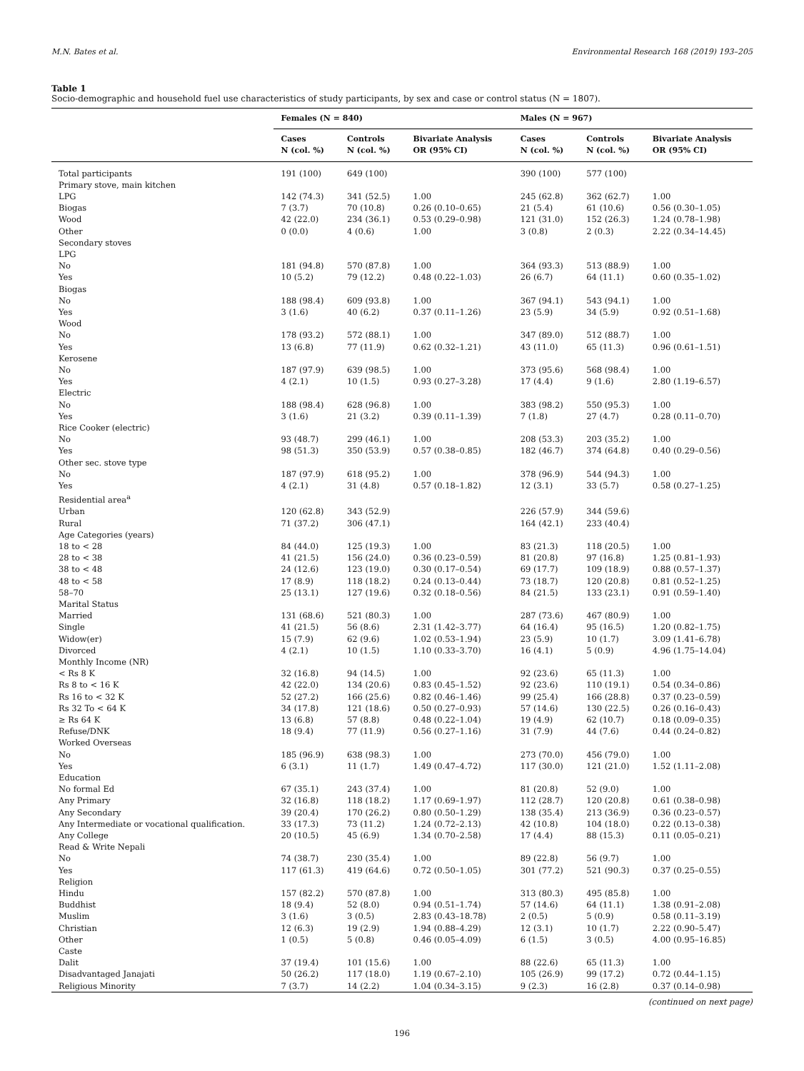M.N. Bates et al. Environmental Research 168 (2019) 193–205
Table 1
Socio-demographic and household fuel use characteristics of study participants, by sex and case or control status (N = 1807).
| | Females (N = 840) | | | Males (N = 967) | | |
| --- | --- | --- | --- | --- | --- | --- |
| | Cases N (col. %) | Controls N (col. %) | Bivariate Analysis OR (95% CI) | Cases N (col. %) | Controls N (col. %) | Bivariate Analysis OR (95% CI) |
| Total participants | 191 (100) | 649 (100) | | 390 (100) | 577 (100) | |
| Primary stove, main kitchen | | | | | | |
| LPG | 142 (74.3) | 341 (52.5) | 1.00 | 245 (62.8) | 362 (62.7) | 1.00 |
| Biogas | 7 (3.7) | 70 (10.8) | 0.26 (0.10–0.65) | 21 (5.4) | 61 (10.6) | 0.56 (0.30–1.05) |
| Wood | 42 (22.0) | 234 (36.1) | 0.53 (0.29–0.98) | 121 (31.0) | 152 (26.3) | 1.24 (0.78–1.98) |
| Other | 0 (0.0) | 4 (0.6) | 1.00 | 3 (0.8) | 2 (0.3) | 2.22 (0.34–14.45) |
| Secondary stoves | | | | | | |
| LPG | | | | | | |
| No | 181 (94.8) | 570 (87.8) | 1.00 | 364 (93.3) | 513 (88.9) | 1.00 |
| Yes | 10 (5.2) | 79 (12.2) | 0.48 (0.22–1.03) | 26 (6.7) | 64 (11.1) | 0.60 (0.35–1.02) |
| Biogas | | | | | | |
| No | 188 (98.4) | 609 (93.8) | 1.00 | 367 (94.1) | 543 (94.1) | 1.00 |
| Yes | 3 (1.6) | 40 (6.2) | 0.37 (0.11–1.26) | 23 (5.9) | 34 (5.9) | 0.92 (0.51–1.68) |
| Wood | | | | | | |
| No | 178 (93.2) | 572 (88.1) | 1.00 | 347 (89.0) | 512 (88.7) | 1.00 |
| Yes | 13 (6.8) | 77 (11.9) | 0.62 (0.32–1.21) | 43 (11.0) | 65 (11.3) | 0.96 (0.61–1.51) |
| Kerosene | | | | | | |
| No | 187 (97.9) | 639 (98.5) | 1.00 | 373 (95.6) | 568 (98.4) | 1.00 |
| Yes | 4 (2.1) | 10 (1.5) | 0.93 (0.27–3.28) | 17 (4.4) | 9 (1.6) | 2.80 (1.19–6.57) |
| Electric | | | | | | |
| No | 188 (98.4) | 628 (96.8) | 1.00 | 383 (98.2) | 550 (95.3) | 1.00 |
| Yes | 3 (1.6) | 21 (3.2) | 0.39 (0.11–1.39) | 7 (1.8) | 27 (4.7) | 0.28 (0.11–0.70) |
| Rice Cooker (electric) | | | | | | |
| No | 93 (48.7) | 299 (46.1) | 1.00 | 208 (53.3) | 203 (35.2) | 1.00 |
| Yes | 98 (51.3) | 350 (53.9) | 0.57 (0.38–0.85) | 182 (46.7) | 374 (64.8) | 0.40 (0.29–0.56) |
| Other sec. stove type | | | | | | |
| No | 187 (97.9) | 618 (95.2) | 1.00 | 378 (96.9) | 544 (94.3) | 1.00 |
| Yes | 4 (2.1) | 31 (4.8) | 0.57 (0.18–1.82) | 12 (3.1) | 33 (5.7) | 0.58 (0.27–1.25) |
| Residential area<sup>a</sup> | | | | | | |
| Urban | 120 (62.8) | 343 (52.9) | | 226 (57.9) | 344 (59.6) | |
| Rural | 71 (37.2) | 306 (47.1) | | 164 (42.1) | 233 (40.4) | |
| Age Categories (years) | | | | | | |
| 18 to < 28 | 84 (44.0) | 125 (19.3) | 1.00 | 83 (21.3) | 118 (20.5) | 1.00 |
| 28 to < 38 | 41 (21.5) | 156 (24.0) | 0.36 (0.23–0.59) | 81 (20.8) | 97 (16.8) | 1.25 (0.81–1.93) |
| 38 to < 48 | 24 (12.6) | 123 (19.0) | 0.30 (0.17–0.54) | 69 (17.7) | 109 (18.9) | 0.88 (0.57–1.37) |
| 48 to < 58 | 17 (8.9) | 118 (18.2) | 0.24 (0.13–0.44) | 73 (18.7) | 120 (20.8) | 0.81 (0.52–1.25) |
| 58–70 | 25 (13.1) | 127 (19.6) | 0.32 (0.18–0.56) | 84 (21.5) | 133 (23.1) | 0.91 (0.59–1.40) |
| Marital Status | | | | | | |
| Married | 131 (68.6) | 521 (80.3) | 1.00 | 287 (73.6) | 467 (80.9) | 1.00 |
| Single | 41 (21.5) | 56 (8.6) | 2.31 (1.42–3.77) | 64 (16.4) | 95 (16.5) | 1.20 (0.82–1.75) |
| Widow(er) | 15 (7.9) | 62 (9.6) | 1.02 (0.53–1.94) | 23 (5.9) | 10 (1.7) | 3.09 (1.41–6.78) |
| Divorced | 4 (2.1) | 10 (1.5) | 1.10 (0.33–3.70) | 16 (4.1) | 5 (0.9) | 4.96 (1.75–14.04) |
| Monthly Income (NR) | | | | | | |
| < Rs 8 K | 32 (16.8) | 94 (14.5) | 1.00 | 92 (23.6) | 65 (11.3) | 1.00 |
| Rs 8 to < 16 K | 42 (22.0) | 134 (20.6) | 0.83 (0.45–1.52) | 92 (23.6) | 110 (19.1) | 0.54 (0.34–0.86) |
| Rs 16 to < 32 K | 52 (27.2) | 166 (25.6) | 0.82 (0.46–1.46) | 99 (25.4) | 166 (28.8) | 0.37 (0.23–0.59) |
| Rs 32 To < 64 K | 34 (17.8) | 121 (18.6) | 0.50 (0.27–0.93) | 57 (14.6) | 130 (22.5) | 0.26 (0.16–0.43) |
| ≥ Rs 64 K | 13 (6.8) | 57 (8.8) | 0.48 (0.22–1.04) | 19 (4.9) | 62 (10.7) | 0.18 (0.09–0.35) |
| Refuse/DNK | 18 (9.4) | 77 (11.9) | 0.56 (0.27–1.16) | 31 (7.9) | 44 (7.6) | 0.44 (0.24–0.82) |
| Worked Overseas | | | | | | |
| No | 185 (96.9) | 638 (98.3) | 1.00 | 273 (70.0) | 456 (79.0) | 1.00 |
| Yes | 6 (3.1) | 11 (1.7) | 1.49 (0.47–4.72) | 117 (30.0) | 121 (21.0) | 1.52 (1.11–2.08) |
| Education | | | | | | |
| No formal Ed | 67 (35.1) | 243 (37.4) | 1.00 | 81 (20.8) | 52 (9.0) | 1.00 |
| Any Primary | 32 (16.8) | 118 (18.2) | 1.17 (0.69–1.97) | 112 (28.7) | 120 (20.8) | 0.61 (0.38–0.98) |
| Any Secondary | 39 (20.4) | 170 (26.2) | 0.80 (0.50–1.29) | 138 (35.4) | 213 (36.9) | 0.36 (0.23–0.57) |
| Any Intermediate or vocational qualification. | 33 (17.3) | 73 (11.2) | 1.24 (0.72–2.13) | 42 (10.8) | 104 (18.0) | 0.22 (0.13–0.38) |
| Any College | 20 (10.5) | 45 (6.9) | 1.34 (0.70–2.58) | 17 (4.4) | 88 (15.3) | 0.11 (0.05–0.21) |
| Read & Write Nepali | | | | | | |
| No | 74 (38.7) | 230 (35.4) | 1.00 | 89 (22.8) | 56 (9.7) | 1.00 |
| Yes | 117 (61.3) | 419 (64.6) | 0.72 (0.50–1.05) | 301 (77.2) | 521 (90.3) | 0.37 (0.25–0.55) |
| Religion | | | | | | |
| Hindu | 157 (82.2) | 570 (87.8) | 1.00 | 313 (80.3) | 495 (85.8) | 1.00 |
| Buddhist | 18 (9.4) | 52 (8.0) | 0.94 (0.51–1.74) | 57 (14.6) | 64 (11.1) | 1.38 (0.91–2.08) |
| Muslim | 3 (1.6) | 3 (0.5) | 2.83 (0.43–18.78) | 2 (0.5) | 5 (0.9) | 0.58 (0.11–3.19) |
| Christian | 12 (6.3) | 19 (2.9) | 1.94 (0.88–4.29) | 12 (3.1) | 10 (1.7) | 2.22 (0.90–5.47) |
| Other | 1 (0.5) | 5 (0.8) | 0.46 (0.05–4.09) | 6 (1.5) | 3 (0.5) | 4.00 (0.95–16.85) |
| Caste | | | | | | |
| Dalit | 37 (19.4) | 101 (15.6) | 1.00 | 88 (22.6) | 65 (11.3) | 1.00 |
| Disadvantaged Janajati | 50 (26.2) | 117 (18.0) | 1.19 (0.67–2.10) | 105 (26.9) | 99 (17.2) | 0.72 (0.44–1.15) |
| Religious Minority | 7 (3.7) | 14 (2.2) | 1.04 (0.34–3.15) | 9 (2.3) | 16 (2.8) | 0.37 (0.14–0.98) |
(continued on next page)
196